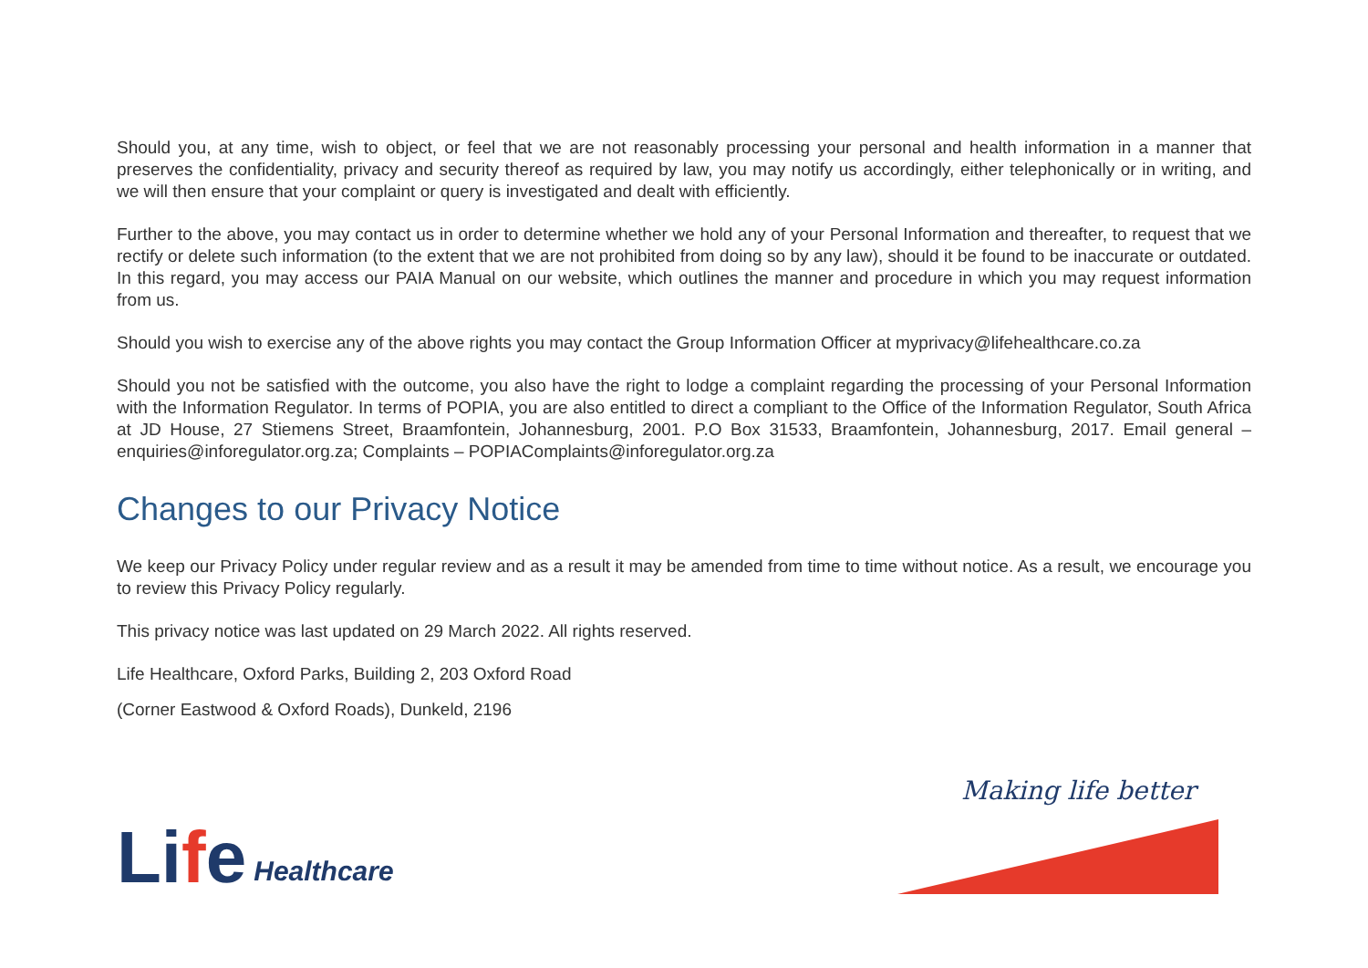Should you, at any time, wish to object, or feel that we are not reasonably processing your personal and health information in a manner that preserves the confidentiality, privacy and security thereof as required by law, you may notify us accordingly, either telephonically or in writing, and we will then ensure that your complaint or query is investigated and dealt with efficiently.
Further to the above, you may contact us in order to determine whether we hold any of your Personal Information and thereafter, to request that we rectify or delete such information (to the extent that we are not prohibited from doing so by any law), should it be found to be inaccurate or outdated. In this regard, you may access our PAIA Manual on our website, which outlines the manner and procedure in which you may request information from us.
Should you wish to exercise any of the above rights you may contact the Group Information Officer at myprivacy@lifehealthcare.co.za
Should you not be satisfied with the outcome, you also have the right to lodge a complaint regarding the processing of your Personal Information with the Information Regulator. In terms of POPIA, you are also entitled to direct a compliant to the Office of the Information Regulator, South Africa at JD House, 27 Stiemens Street, Braamfontein, Johannesburg, 2001. P.O Box 31533, Braamfontein, Johannesburg, 2017. Email general – enquiries@inforegulator.org.za; Complaints – POPIAComplaints@inforegulator.org.za
Changes to our Privacy Notice
We keep our Privacy Policy under regular review and as a result it may be amended from time to time without notice. As a result, we encourage you to review this Privacy Policy regularly.
This privacy notice was last updated on 29 March 2022. All rights reserved.
Life Healthcare, Oxford Parks, Building 2, 203 Oxford Road
(Corner Eastwood & Oxford Roads), Dunkeld, 2196
Life Healthcare
Making life better